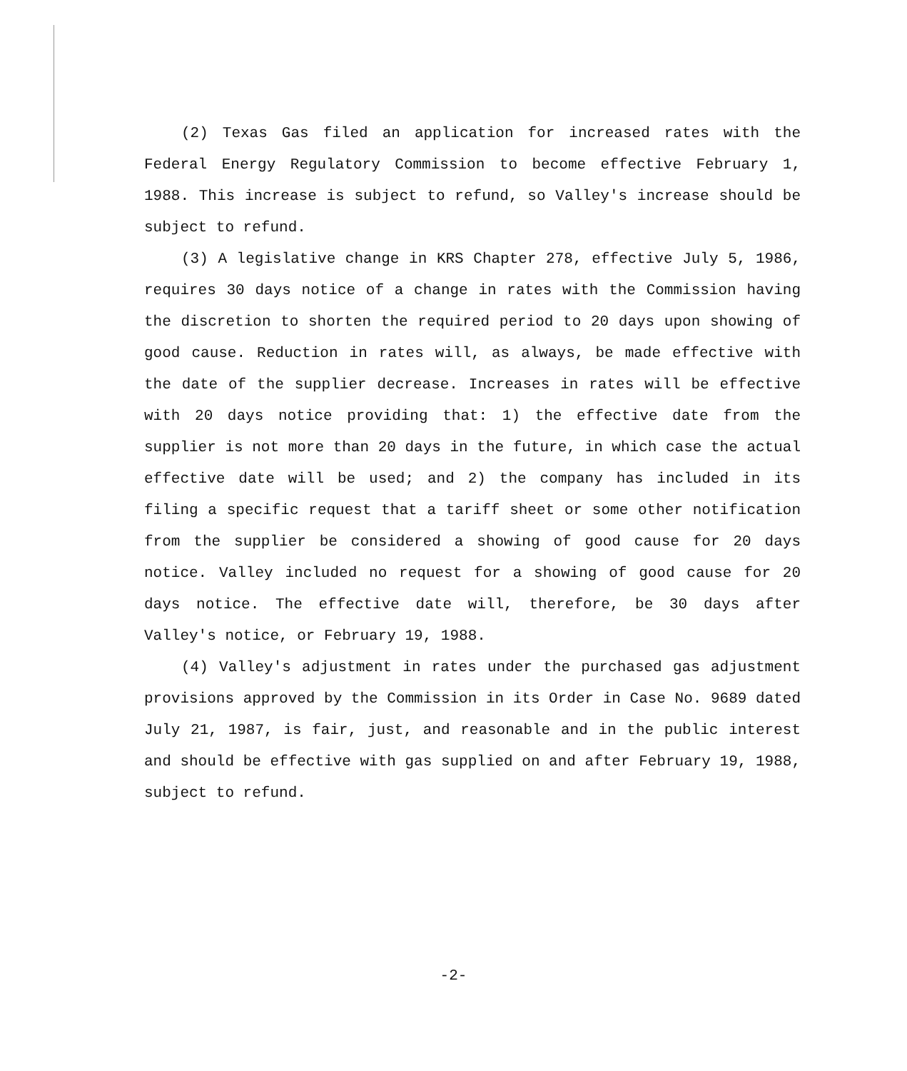(2) Texas Gas filed an application for increased rates with the Federal Energy Regulatory Commission to become effective February 1, 1988. This increase is subject to refund, so Valley's increase should be subject to refund.
(3) A legislative change in KRS Chapter 278, effective July 5, 1986, requires 30 days notice of a change in rates with the Commission having the discretion to shorten the required period to 20 days upon showing of good cause. Reduction in rates will, as always, be made effective with the date of the supplier decrease. Increases in rates will be effective with 20 days notice providing that: 1) the effective date from the supplier is not more than 20 days in the future, in which case the actual effective date will be used; and 2) the company has included in its filing a specific request that a tariff sheet or some other notification from the supplier be considered a showing of good cause for 20 days notice. Valley included no request for a showing of good cause for 20 days notice. The effective date will, therefore, be 30 days after Valley's notice, or February 19, 1988.
(4) Valley's adjustment in rates under the purchased gas adjustment provisions approved by the Commission in its Order in Case No. 9689 dated July 21, 1987, is fair, just, and reasonable and in the public interest and should be effective with gas supplied on and after February 19, 1988, subject to refund.
-2-